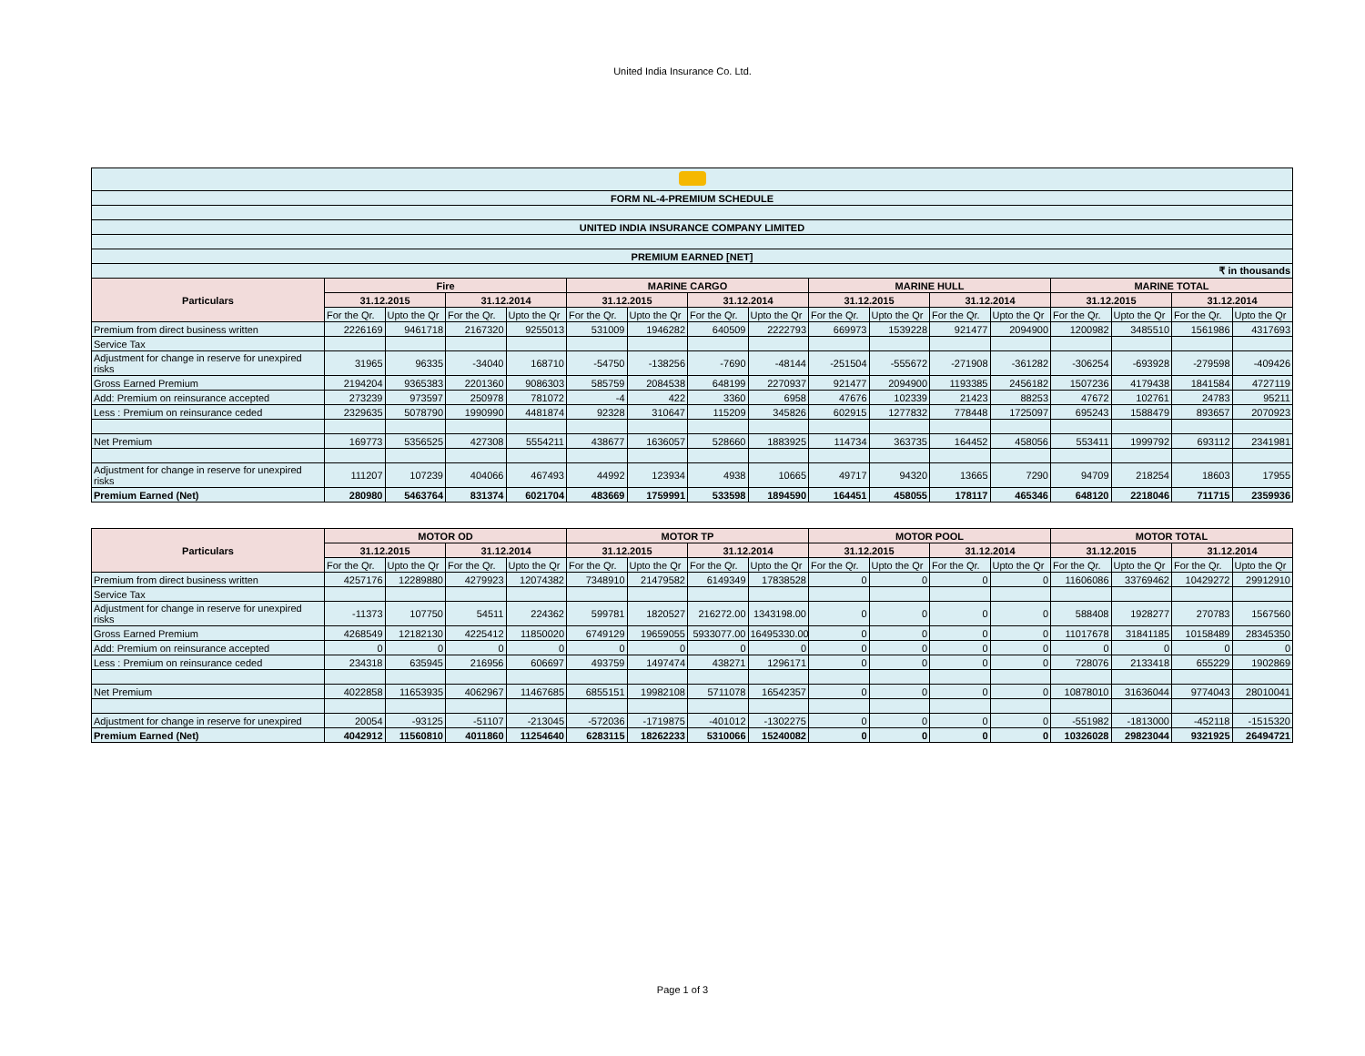United India Insurance Co. Ltd.
| FORM NL-4-PREMIUM SCHEDULE | | | | | | | | | | | | | | | | |
| UNITED INDIA INSURANCE COMPANY LIMITED | | | | | | | | | | | | | | | | |
| PREMIUM EARNED [NET] | | | | | | | | | | | | | | | | |
| ₹ in thousands | | | | | | | | | | | | | | | | |
| Particulars | Fire | | | | MARINE CARGO | | | | MARINE HULL | | | | MARINE TOTAL | | | |
| | 31.12.2015 | | 31.12.2014 | | 31.12.2015 | | 31.12.2014 | | 31.12.2015 | | 31.12.2014 | | 31.12.2015 | | 31.12.2014 | |
| | For the Qr. | Upto the Qr | For the Qr. | Upto the Qr | For the Qr. | Upto the Qr | For the Qr. | Upto the Qr | For the Qr. | Upto the Qr | For the Qr. | Upto the Qr | For the Qr. | Upto the Qr | For the Qr. | Upto the Qr |
| Premium from direct business written | 2226169 | 9461718 | 2167320 | 9255013 | 531009 | 1946282 | 640509 | 2222793 | 669973 | 1539228 | 921477 | 2094900 | 1200982 | 3485510 | 1561986 | 4317693 |
| Service Tax | | | | | | | | | | | | | | | | |
| Adjustment for change in reserve for unexpired risks | 31965 | 96335 | -34040 | 168710 | -54750 | -138256 | -7690 | -48144 | -251504 | -555672 | -271908 | -361282 | -306254 | -693928 | -279598 | -409426 |
| Gross Earned Premium | 2194204 | 9365383 | 2201360 | 9086303 | 585759 | 2084538 | 648199 | 2270937 | 921477 | 2094900 | 1193385 | 2456182 | 1507236 | 4179438 | 1841584 | 4727119 |
| Add: Premium on reinsurance accepted | 273239 | 973597 | 250978 | 781072 | -4 | 422 | 3360 | 6958 | 47676 | 102339 | 21423 | 88253 | 47672 | 102761 | 24783 | 95211 |
| Less : Premium on reinsurance ceded | 2329635 | 5078790 | 1990990 | 4481874 | 92328 | 310647 | 115209 | 345826 | 602915 | 1277832 | 778448 | 1725097 | 695243 | 1588479 | 893657 | 2070923 |
| Net Premium | 169773 | 5356525 | 427308 | 5554211 | 438677 | 1636057 | 528660 | 1883925 | 114734 | 363735 | 164452 | 458056 | 553411 | 1999792 | 693112 | 2341981 |
| Adjustment for change in reserve for unexpired risks | 111207 | 107239 | 404066 | 467493 | 44992 | 123934 | 4938 | 10665 | 49717 | 94320 | 13665 | 7290 | 94709 | 218254 | 18603 | 17955 |
| Premium Earned (Net) | 280980 | 5463764 | 831374 | 6021704 | 483669 | 1759991 | 533598 | 1894590 | 164451 | 458055 | 178117 | 465346 | 648120 | 2218046 | 711715 | 2359936 |
| Particulars | MOTOR OD | | | | MOTOR TP | | | | MOTOR POOL | | | | MOTOR TOTAL | | | |
| --- | --- | --- | --- | --- | --- | --- | --- | --- | --- | --- | --- | --- | --- | --- | --- | --- |
| | 31.12.2015 | | 31.12.2014 | | 31.12.2015 | | 31.12.2014 | | 31.12.2015 | | 31.12.2014 | | 31.12.2015 | | 31.12.2014 | |
| | For the Qr. | Upto the Qr | For the Qr. | Upto the Qr | For the Qr. | Upto the Qr | For the Qr. | Upto the Qr | For the Qr. | Upto the Qr | For the Qr. | Upto the Qr | For the Qr. | Upto the Qr | For the Qr. | Upto the Qr |
| Premium from direct business written | 4257176 | 12289880 | 4279923 | 12074382 | 7348910 | 21479582 | 6149349 | 17838528 | 0 | 0 | 0 | 0 | 11606086 | 33769462 | 10429272 | 29912910 |
| Service Tax | | | | | | | | | | | | | | | | |
| Adjustment for change in reserve for unexpired risks | -11373 | 107750 | 54511 | 224362 | 599781 | 1820527 | 216272.00 | 1343198.00 | 0 | 0 | 0 | 0 | 588408 | 1928277 | 270783 | 1567560 |
| Gross Earned Premium | 4268549 | 12182130 | 4225412 | 11850020 | 6749129 | 19659055 | 5933077.00 | 16495330.00 | 0 | 0 | 0 | 0 | 11017678 | 31841185 | 10158489 | 28345350 |
| Add: Premium on reinsurance accepted | 0 | 0 | 0 | 0 | 0 | 0 | 0 | 0 | 0 | 0 | 0 | 0 | 0 | 0 | 0 | 0 |
| Less : Premium on reinsurance ceded | 234318 | 635945 | 216956 | 606697 | 493759 | 1497474 | 438271 | 1296171 | 0 | 0 | 0 | 0 | 728076 | 2133418 | 655229 | 1902869 |
| Net Premium | 4022858 | 11653935 | 4062967 | 11467685 | 6855151 | 19982108 | 5711078 | 16542357 | 0 | 0 | 0 | 0 | 10878010 | 31636044 | 9774043 | 28010041 |
| Adjustment for change in reserve for unexpired | 20054 | -93125 | -51107 | -213045 | -572036 | -1719875 | -401012 | -1302275 | 0 | 0 | 0 | 0 | -551982 | -1813000 | -452118 | -1515320 |
| Premium Earned (Net) | 4042912 | 11560810 | 4011860 | 11254640 | 6283115 | 18262233 | 5310066 | 15240082 | 0 | 0 | 0 | 0 | 10326028 | 29823044 | 9321925 | 26494721 |
Page 1 of 3